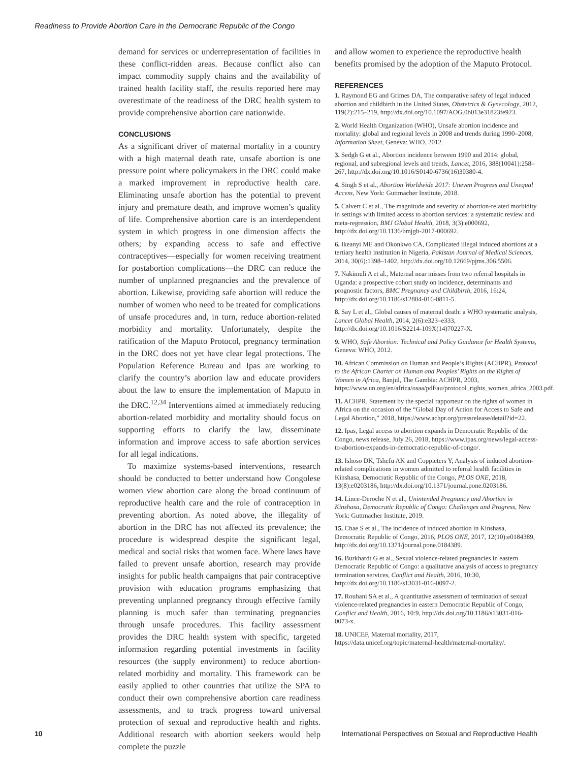Readiness to Provide Abortion Care in the Democratic Republic of the Congo
demand for services or underrepresentation of facilities in these conflict-ridden areas. Because conflict also can impact commodity supply chains and the availability of trained health facility staff, the results reported here may overestimate of the readiness of the DRC health system to provide comprehensive abortion care nationwide.
CONCLUSIONS
As a significant driver of maternal mortality in a country with a high maternal death rate, unsafe abortion is one pressure point where policymakers in the DRC could make a marked improvement in reproductive health care. Eliminating unsafe abortion has the potential to prevent injury and premature death, and improve women’s quality of life. Comprehensive abortion care is an interdependent system in which progress in one dimension affects the others; by expanding access to safe and effective contraceptives—especially for women receiving treatment for postabortion complications—the DRC can reduce the number of unplanned pregnancies and the prevalence of abortion. Likewise, providing safe abortion will reduce the number of women who need to be treated for complications of unsafe procedures and, in turn, reduce abortion-related morbidity and mortality. Unfortunately, despite the ratification of the Maputo Protocol, pregnancy termination in the DRC does not yet have clear legal protections. The Population Reference Bureau and Ipas are working to clarify the country’s abortion law and educate providers about the law to ensure the implementation of Maputo in the DRC.<sup>12,34</sup> Interventions aimed at immediately reducing abortion-related morbidity and mortality should focus on supporting efforts to clarify the law, disseminate information and improve access to safe abortion services for all legal indications.
To maximize systems-based interventions, research should be conducted to better understand how Congolese women view abortion care along the broad continuum of reproductive health care and the role of contraception in preventing abortion. As noted above, the illegality of abortion in the DRC has not affected its prevalence; the procedure is widespread despite the significant legal, medical and social risks that women face. Where laws have failed to prevent unsafe abortion, research may provide insights for public health campaigns that pair contraceptive provision with education programs emphasizing that preventing unplanned pregnancy through effective family planning is much safer than terminating pregnancies through unsafe procedures. This facility assessment provides the DRC health system with specific, targeted information regarding potential investments in facility resources (the supply environment) to reduce abortion-related morbidity and mortality. This framework can be easily applied to other countries that utilize the SPA to conduct their own comprehensive abortion care readiness assessments, and to track progress toward universal protection of sexual and reproductive health and rights. Additional research with abortion seekers would help complete the puzzle
and allow women to experience the reproductive health benefits promised by the adoption of the Maputo Protocol.
REFERENCES
1. Raymond EG and Grimes DA, The comparative safety of legal induced abortion and childbirth in the United States, Obstetrics & Gynecology, 2012, 119(2):215–219, http://dx.doi.org/10.1097/AOG.0b013e31823fe923.
2. World Health Organization (WHO), Unsafe abortion incidence and mortality: global and regional levels in 2008 and trends during 1990–2008, Information Sheet, Geneva: WHO, 2012.
3. Sedgh G et al., Abortion incidence between 1990 and 2014: global, regional, and subregional levels and trends, Lancet, 2016, 388(10041):258–267, http://dx.doi.org/10.1016/S0140-6736(16)30380-4.
4. Singh S et al., Abortion Worldwide 2017: Uneven Progress and Unequal Access, New York: Guttmacher Institute, 2018.
5. Calvert C et al., The magnitude and severity of abortion-related morbidity in settings with limited access to abortion services: a systematic review and meta-regression, BMJ Global Health, 2018, 3(3):e000692, http://dx.doi.org/10.1136/bmjgh-2017-000692.
6. Ikeanyi ME and Okonkwo CA, Complicated illegal induced abortions at a tertiary health institution in Nigeria, Pakistan Journal of Medical Sciences, 2014, 30(6):1398–1402, http://dx.doi.org/10.12669/pjms.306.5506.
7. Nakimuli A et al., Maternal near misses from two referral hospitals in Uganda: a prospective cohort study on incidence, determinants and prognostic factors, BMC Pregnancy and Childbirth, 2016, 16:24, http://dx.doi.org/10.1186/s12884-016-0811-5.
8. Say L et al., Global causes of maternal death: a WHO systematic analysis, Lancet Global Health, 2014, 2(6):e323–e333, http://dx.doi.org/10.1016/S2214-109X(14)70227-X.
9. WHO, Safe Abortion: Technical and Policy Guidance for Health Systems, Geneva: WHO, 2012.
10. African Commission on Human and People’s Rights (ACHPR), Protocol to the African Charter on Human and Peoples’ Rights on the Rights of Women in Africa, Banjul, The Gambia: ACHPR, 2003, https://www.un.org/en/africa/osaa/pdf/au/protocol_rights_women_africa_2003.pdf.
11. ACHPR, Statement by the special rapporteur on the rights of women in Africa on the occasion of the “Global Day of Action for Access to Safe and Legal Abortion,” 2018, https://www.achpr.org/pressrelease/detail?id=22.
12. Ipas, Legal access to abortion expands in Democratic Republic of the Congo, news release, July 26, 2018, https://www.ipas.org/news/legal-access-to-abortion-expands-in-democratic-republic-of-congo/.
13. Ishoso DK, Tshefu AK and Coppieters Y, Analysis of induced abortion-related complications in women admitted to referral health facilities in Kinshasa, Democratic Republic of the Congo, PLOS ONE, 2018, 13(8):e0203186, http://dx.doi.org/10.1371/journal.pone.0203186.
14. Lince-Deroche N et al., Unintended Pregnancy and Abortion in Kinshasa, Democratic Republic of Congo: Challenges and Progress, New York: Guttmacher Institute, 2019.
15. Chae S et al., The incidence of induced abortion in Kinshasa, Democratic Republic of Congo, 2016, PLOS ONE, 2017, 12(10):e0184389, http://dx.doi.org/10.1371/journal.pone.0184389.
16. Burkhardt G et al., Sexual violence-related pregnancies in eastern Democratic Republic of Congo: a qualitative analysis of access to pregnancy termination services, Conflict and Health, 2016, 10:30, http://dx.doi.org/10.1186/s13031-016-0097-2.
17. Rouhani SA et al., A quantitative assessment of termination of sexual violence-related pregnancies in eastern Democratic Republic of Congo, Conflict and Health, 2016, 10:9, http://dx.doi.org/10.1186/s13031-016-0073-x.
18. UNICEF, Maternal mortality, 2017, https://data.unicef.org/topic/maternal-health/maternal-mortality/.
10
International Perspectives on Sexual and Reproductive Health